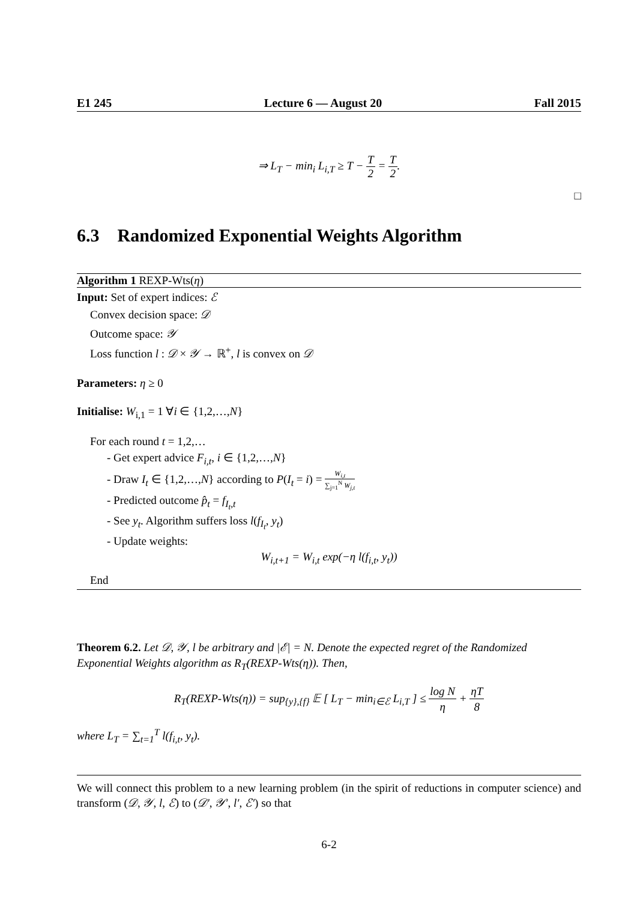E1 245 Lecture 6 — August 20 Fall 2015
⇒ L<sub>T</sub> − min<sub>i</sub> L<sub>i,T</sub> ≥ T − T 2 = T 2.
□
6.3 Randomized Exponential Weights Algorithm
Algorithm 1 REXP-Wts(η)
Input: Set of expert indices: ℰ
Convex decision space: 𝒟
Outcome space: 𝒴
Loss function l : 𝒟 × 𝒴 → ℝ<sup>+</sup>, l is convex on 𝒟
Parameters: η ≥ 0
Initialise: W<sub>i,1</sub> = 1 ∀i ∈ {1,2,…,N}
For each round t = 1,2,…
- Get expert advice F<sub>i,t</sub>, i ∈ {1,2,…,N}
- Draw I<sub>t</sub> ∈ {1,2,…,N} according to P(I<sub>t</sub> = i) = W<sub>i,t</sub> ∑<sub>j=1</sub><sup>N</sup> W<sub>j,t</sub>
- Predicted outcome p̂<sub>t</sub> = f<sub>I<sub>t</sub>,t</sub>
- See y<sub>t</sub>. Algorithm suffers loss l(f<sub>I<sub>t</sub></sub>, y<sub>t</sub>)
- Update weights:
W<sub>i,t+1</sub> = W<sub>i,t</sub> exp(−η l(f<sub>i,t</sub>, y<sub>t</sub>))
End
Theorem 6.2. Let 𝒟, 𝒴, l be arbitrary and |ℰ| = N. Denote the expected regret of the Randomized Exponential Weights algorithm as R<sub>T</sub>(REXP-Wts(η)). Then,
R<sub>T</sub>(REXP-Wts(η)) = sup<sub>{y},{f}</sub> 𝔼 [ L<sub>T</sub> − min<sub>i∈ℰ</sub> L<sub>i,T</sub> ] ≤ log N η + ηT 8
where L<sub>T</sub> = ∑<sub>t=1</sub><sup>T</sup> l(f<sub>i,t</sub>, y<sub>t</sub>).
We will connect this problem to a new learning problem (in the spirit of reductions in computer science) and transform (𝒟, 𝒴, l, ℰ) to (𝒟′, 𝒴′, l′, ℰ′) so that
6-2